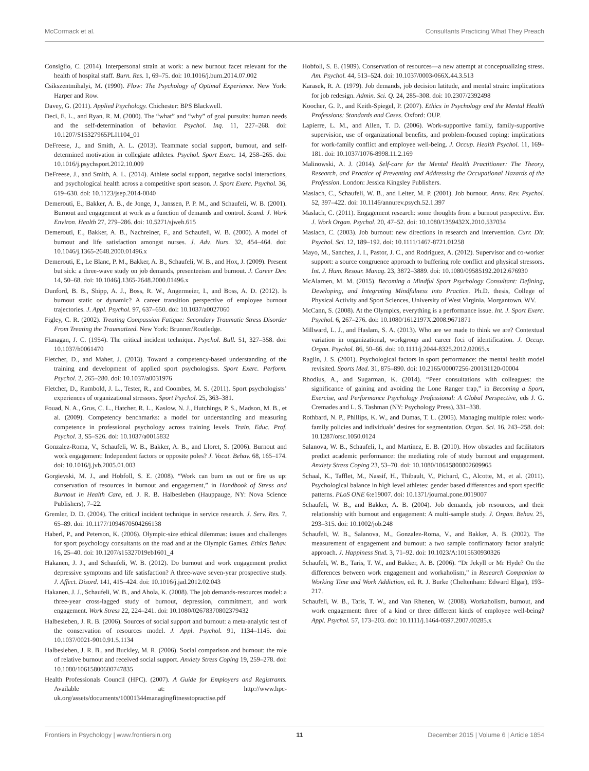McCormack et al. Consultants Practicing What They Preach
Consiglio, C. (2014). Interpersonal strain at work: a new burnout facet relevant for the health of hospital staff. Burn. Res. 1, 69–75. doi: 10.1016/j.burn.2014.07.002
Csikszentmihalyi, M. (1990). Flow: The Psychology of Optimal Experience. New York: Harper and Row.
Davey, G. (2011). Applied Psychology. Chichester: BPS Blackwell.
Deci, E. L., and Ryan, R. M. (2000). The “what” and “why” of goal pursuits: human needs and the self-determination of behavior. Psychol. Inq. 11, 227–268. doi: 10.1207/S15327965PLI1104_01
DeFreese, J., and Smith, A. L. (2013). Teammate social support, burnout, and self-determined motivation in collegiate athletes. Psychol. Sport Exerc. 14, 258–265. doi: 10.1016/j.psychsport.2012.10.009
DeFreese, J., and Smith, A. L. (2014). Athlete social support, negative social interactions, and psychological health across a competitive sport season. J. Sport Exerc. Psychol. 36, 619–630. doi: 10.1123/jsep.2014-0040
Demerouti, E., Bakker, A. B., de Jonge, J., Janssen, P. P. M., and Schaufeli, W. B. (2001). Burnout and engagement at work as a function of demands and control. Scand. J. Work Environ. Health 27, 279–286. doi: 10.5271/sjweh.615
Demerouti, E., Bakker, A. B., Nachreiner, F., and Schaufeli, W. B. (2000). A model of burnout and life satisfaction amongst nurses. J. Adv. Nurs. 32, 454–464. doi: 10.1046/j.1365-2648.2000.01496.x
Demerouti, E., Le Blanc, P. M., Bakker, A. B., Schaufeli, W. B., and Hox, J. (2009). Present but sick: a three-wave study on job demands, presenteeism and burnout. J. Career Dev. 14, 50–68. doi: 10.1046/j.1365-2648.2000.01496.x
Dunford, B. B., Shipp, A. J., Boss, R. W., Angermeier, I., and Boss, A. D. (2012). Is burnout static or dynamic? A career transition perspective of employee burnout trajectories. J. Appl. Psychol. 97, 637–650. doi: 10.1037/a0027060
Figley, C. R. (2002). Treating Compassion Fatigue: Secondary Traumatic Stress Disorder From Treating the Traumatized. New York: Brunner/Routledge.
Flanagan, J. C. (1954). The critical incident technique. Psychol. Bull. 51, 327–358. doi: 10.1037/h0061470
Fletcher, D., and Maher, J. (2013). Toward a competency-based understanding of the training and development of applied sport psychologists. Sport Exerc. Perform. Psychol. 2, 265–280. doi: 10.1037/a0031976
Fletcher, D., Rumbold, J. L., Tester, R., and Coombes, M. S. (2011). Sport psychologists’ experiences of organizational stressors. Sport Psychol. 25, 363–381.
Fouad, N. A., Grus, C. L., Hatcher, R. L., Kaslow, N. J., Hutchings, P. S., Madson, M. B., et al. (2009). Competency benchmarks: a model for understanding and measuring competence in professional psychology across training levels. Train. Educ. Prof. Psychol. 3, S5–S26. doi: 10.1037/a0015832
Gonzalez-Roma, V., Schaufeli, W. B., Bakker, A. B., and Lloret, S. (2006). Burnout and work engagement: Independent factors or opposite poles? J. Vocat. Behav. 68, 165–174. doi: 10.1016/j.jvb.2005.01.003
Gorgievski, M. J., and Hobfoll, S. E. (2008). “Work can burn us out or fire us up: conservation of resources in burnout and engagement,” in Handbook of Stress and Burnout in Health Care, ed. J. R. B. Halbesleben (Hauppauge, NY: Nova Science Publishers), 7–22.
Gremler, D. D. (2004). The critical incident technique in service research. J. Serv. Res. 7, 65–89. doi: 10.1177/1094670504266138
Haberl, P., and Peterson, K. (2006). Olympic-size ethical dilemmas: issues and challenges for sport psychology consultants on the road and at the Olympic Games. Ethics Behav. 16, 25–40. doi: 10.1207/s15327019eb1601_4
Hakanen, J. J., and Schaufeli, W. B. (2012). Do burnout and work engagement predict depressive symptoms and life satisfaction? A three-wave seven-year prospective study. J. Affect. Disord. 141, 415–424. doi: 10.1016/j.jad.2012.02.043
Hakanen, J. J., Schaufeli, W. B., and Ahola, K. (2008). The job demands-resources model: a three-year cross-lagged study of burnout, depression, commitment, and work engagement. Work Stress 22, 224–241. doi: 10.1080/02678370802379432
Halbesleben, J. R. B. (2006). Sources of social support and burnout: a meta-analytic test of the conservation of resources model. J. Appl. Psychol. 91, 1134–1145. doi: 10.1037/0021-9010.91.5.1134
Halbesleben, J. R. B., and Buckley, M. R. (2006). Social comparison and burnout: the role of relative burnout and received social support. Anxiety Stress Coping 19, 259–278. doi: 10.1080/10615800600747835
Health Professionals Council (HPC). (2007). A Guide for Employers and Registrants. Available at: http://www.hpc-uk.org/assets/documents/10001344managingfitnesstopractise.pdf
Hobfoll, S. E. (1989). Conservation of resources—a new attempt at conceptualizing stress. Am. Psychol. 44, 513–524. doi: 10.1037/0003-066X.44.3.513
Karasek, R. A. (1979). Job demands, job decision latitude, and mental strain: implications for job redesign. Admin. Sci. Q. 24, 285–308. doi: 10.2307/2392498
Koocher, G. P., and Keith-Spiegel, P. (2007). Ethics in Psychology and the Mental Health Professions: Standards and Cases. Oxford: OUP.
Lapierre, L. M., and Allen, T. D. (2006). Work-supportive family, family-supportive supervision, use of organizational benefits, and problem-focused coping: implications for work-family conflict and employee well-being. J. Occup. Health Psychol. 11, 169–181. doi: 10.1037/1076-8998.11.2.169
Malinowski, A. J. (2014). Self-care for the Mental Health Practitioner: The Theory, Research, and Practice of Preventing and Addressing the Occupational Hazards of the Profession. London: Jessica Kingsley Publishers.
Maslach, C., Schaufeli, W. B., and Leiter, M. P. (2001). Job burnout. Annu. Rev. Psychol. 52, 397–422. doi: 10.1146/annurev.psych.52.1.397
Maslach, C. (2011). Engagement research: some thoughts from a burnout perspective. Eur. J. Work Organ. Psychol. 20, 47–52. doi: 10.1080/1359432X.2010.537034
Maslach, C. (2003). Job burnout: new directions in research and intervention. Curr. Dir. Psychol. Sci. 12, 189–192. doi: 10.1111/1467-8721.01258
Mayo, M., Sanchez, J. I., Pastor, J. C., and Rodriguez, A. (2012). Supervisor and co-worker support: a source congruence approach to buffering role conflict and physical stressors. Int. J. Hum. Resour. Manag. 23, 3872–3889. doi: 10.1080/09585192.2012.676930
McAlarnen, M. M. (2015). Becoming a Mindful Sport Psychology Consultant: Defining, Developing, and Integrating Mindfulness into Practice. Ph.D. thesis, College of Physical Activity and Sport Sciences, University of West Virginia, Morgantown, WV.
McCann, S. (2008). At the Olympics, everything is a performance issue. Int. J. Sport Exerc. Psychol. 6, 267–276. doi: 10.1080/1612197X.2008.9671871
Millward, L. J., and Haslam, S. A. (2013). Who are we made to think we are? Contextual variation in organizational, workgroup and career foci of identification. J. Occup. Organ. Psychol. 86, 50–66. doi: 10.1111/j.2044-8325.2012.02065.x
Raglin, J. S. (2001). Psychological factors in sport performance: the mental health model revisited. Sports Med. 31, 875–890. doi: 10.2165/00007256-200131120-00004
Rhodius, A., and Sugarman, K. (2014). “Peer consultations with colleagues: the significance of gaining and avoiding the Lone Ranger trap,” in Becoming a Sport, Exercise, and Performance Psychology Professional: A Global Perspective, eds J. G. Cremades and L. S. Tashman (NY: Psychology Press), 331–338.
Rothbard, N. P., Phillips, K. W., and Dumas, T. L. (2005). Managing multiple roles: work-family policies and individuals’ desires for segmentation. Organ. Sci. 16, 243–258. doi: 10.1287/orsc.1050.0124
Salanova, W. B., Schaufeli, I., and Martínez, E. B. (2010). How obstacles and facilitators predict academic performance: the mediating role of study burnout and engagement. Anxiety Stress Coping 23, 53–70. doi: 10.1080/10615800802609965
Schaal, K., Tafflet, M., Nassif, H., Thibault, V., Pichard, C., Alcotte, M., et al. (2011). Psychological balance in high level athletes: gender based differences and sport specific patterns. PLoS ONE 6:e19007. doi: 10.1371/journal.pone.0019007
Schaufeli, W. B., and Bakker, A. B. (2004). Job demands, job resources, and their relationship with burnout and engagement: A multi-sample study. J. Organ. Behav. 25, 293–315. doi: 10.1002/job.248
Schaufeli, W. B., Salanova, M., Gonzalez-Roma, V., and Bakker, A. B. (2002). The measurement of engagement and burnout: a two sample confirmatory factor analytic approach. J. Happiness Stud. 3, 71–92. doi: 10.1023/A:1015630930326
Schaufeli, W. B., Taris, T. W., and Bakker, A. B. (2006). “Dr Jekyll or Mr Hyde? On the differences between work engagement and workaholism,” in Research Companion to Working Time and Work Addiction, ed. R. J. Burke (Cheltenham: Edward Elgar), 193–217.
Schaufeli, W. B., Taris, T. W., and Van Rhenen, W. (2008). Workaholism, burnout, and work engagement: three of a kind or three different kinds of employee well-being? Appl. Psychol. 57, 173–203. doi: 10.1111/j.1464-0597.2007.00285.x
Frontiers in Psychology | www.frontiersin.org 11 December 2015 | Volume 6 | Article 1854